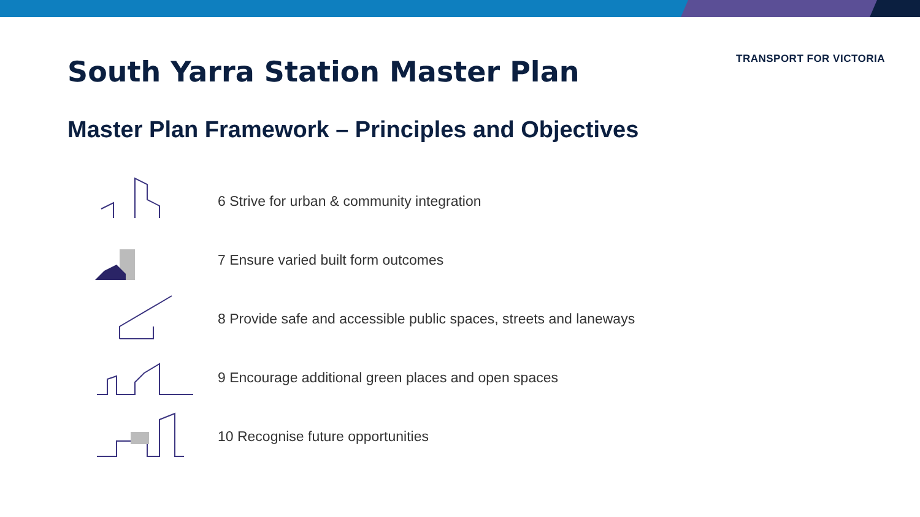TRANSPORT FOR VICTORIA
South Yarra Station Master Plan
Master Plan Framework – Principles and Objectives
6 Strive for urban & community integration
7 Ensure varied built form outcomes
8 Provide safe and accessible public spaces, streets and laneways
9 Encourage additional green places and open spaces
10 Recognise future opportunities